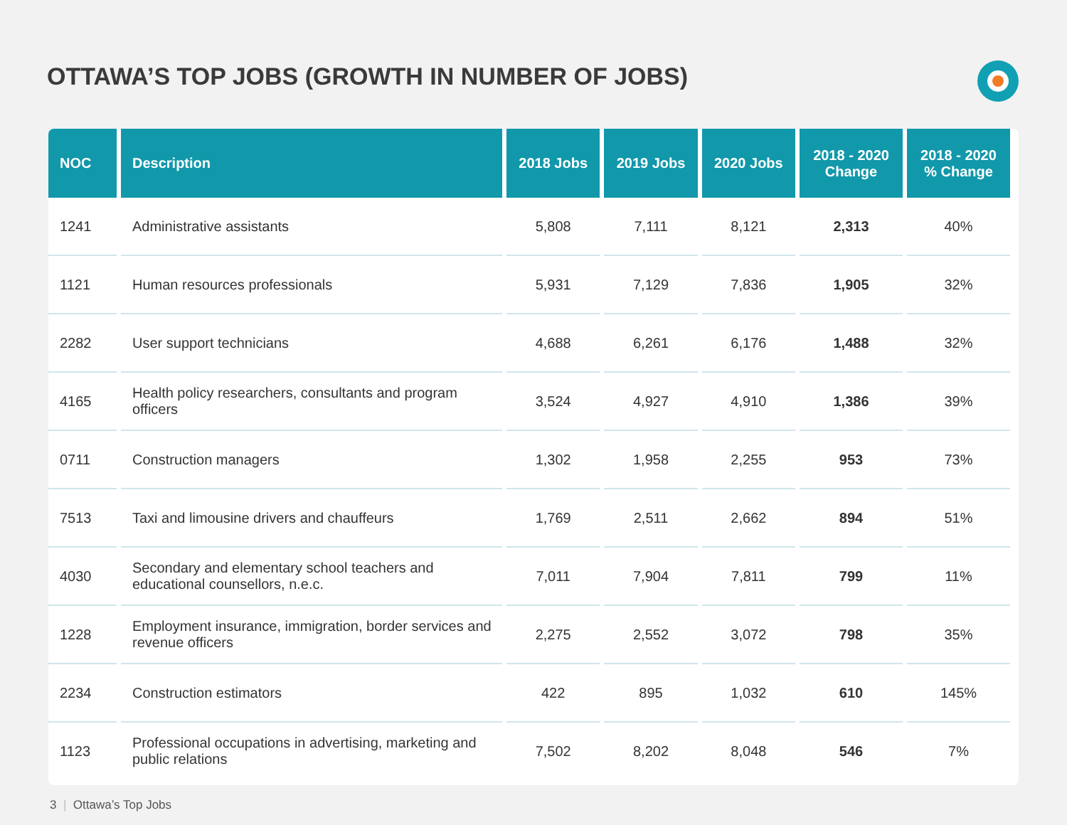OTTAWA’S TOP JOBS (GROWTH IN NUMBER OF JOBS)
| NOC | Description | 2018 Jobs | 2019 Jobs | 2020 Jobs | 2018 - 2020 Change | 2018 - 2020 % Change |
| --- | --- | --- | --- | --- | --- | --- |
| 1241 | Administrative assistants | 5,808 | 7,111 | 8,121 | 2,313 | 40% |
| 1121 | Human resources professionals | 5,931 | 7,129 | 7,836 | 1,905 | 32% |
| 2282 | User support technicians | 4,688 | 6,261 | 6,176 | 1,488 | 32% |
| 4165 | Health policy researchers, consultants and program officers | 3,524 | 4,927 | 4,910 | 1,386 | 39% |
| 0711 | Construction managers | 1,302 | 1,958 | 2,255 | 953 | 73% |
| 7513 | Taxi and limousine drivers and chauffeurs | 1,769 | 2,511 | 2,662 | 894 | 51% |
| 4030 | Secondary and elementary school teachers and educational counsellors, n.e.c. | 7,011 | 7,904 | 7,811 | 799 | 11% |
| 1228 | Employment insurance, immigration, border services and revenue officers | 2,275 | 2,552 | 3,072 | 798 | 35% |
| 2234 | Construction estimators | 422 | 895 | 1,032 | 610 | 145% |
| 1123 | Professional occupations in advertising, marketing and public relations | 7,502 | 8,202 | 8,048 | 546 | 7% |
3 | Ottawa’s Top Jobs